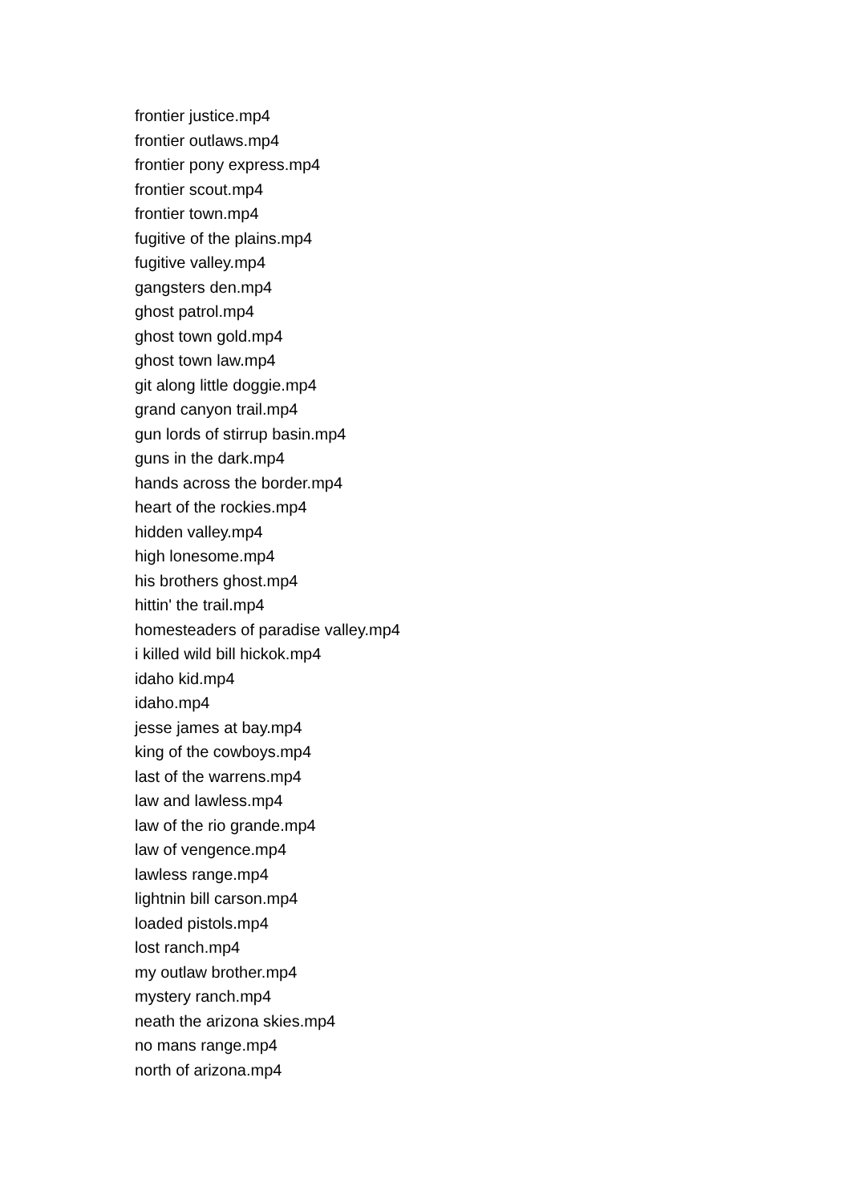frontier justice.mp4
frontier outlaws.mp4
frontier pony express.mp4
frontier scout.mp4
frontier town.mp4
fugitive of the plains.mp4
fugitive valley.mp4
gangsters den.mp4
ghost patrol.mp4
ghost town gold.mp4
ghost town law.mp4
git along little doggie.mp4
grand canyon trail.mp4
gun lords of stirrup basin.mp4
guns in the dark.mp4
hands across the border.mp4
heart of the rockies.mp4
hidden valley.mp4
high lonesome.mp4
his brothers ghost.mp4
hittin' the trail.mp4
homesteaders of paradise valley.mp4
i killed wild bill hickok.mp4
idaho kid.mp4
idaho.mp4
jesse james at bay.mp4
king of the cowboys.mp4
last of the warrens.mp4
law and lawless.mp4
law of the rio grande.mp4
law of vengence.mp4
lawless range.mp4
lightnin bill carson.mp4
loaded pistols.mp4
lost ranch.mp4
my outlaw brother.mp4
mystery ranch.mp4
neath the arizona skies.mp4
no mans range.mp4
north of arizona.mp4